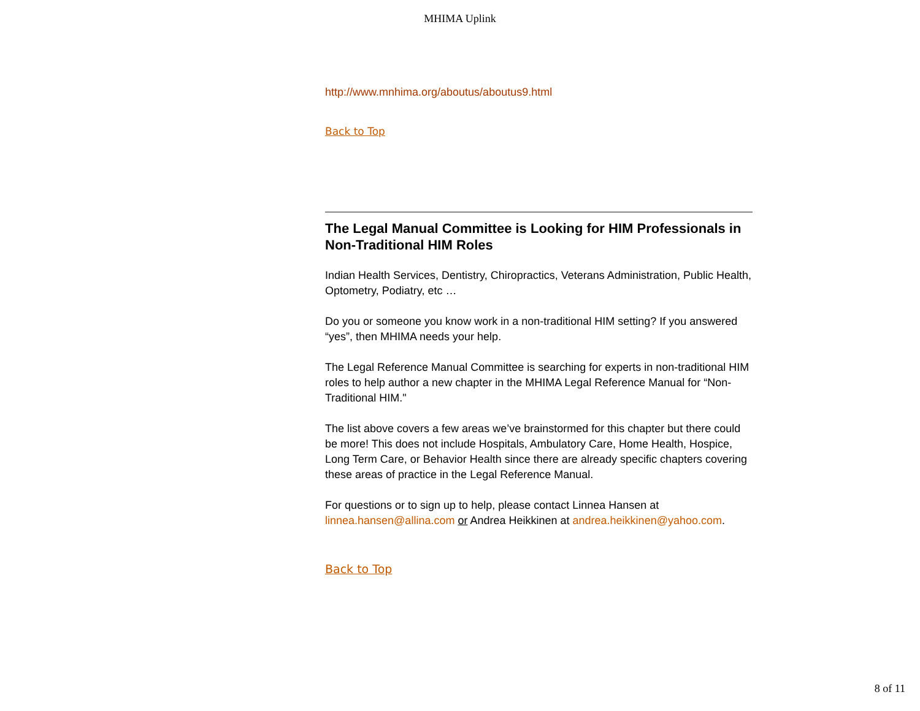MHIMA Uplink
http://www.mnhima.org/aboutus/aboutus9.html
Back to Top
The Legal Manual Committee is Looking for HIM Professionals in Non-Traditional HIM Roles
Indian Health Services, Dentistry, Chiropractics, Veterans Administration, Public Health, Optometry, Podiatry, etc …
Do you or someone you know work in a non-traditional HIM setting? If you answered “yes”, then MHIMA needs your help.
The Legal Reference Manual Committee is searching for experts in non-traditional HIM roles to help author a new chapter in the MHIMA Legal Reference Manual for “Non-Traditional HIM."
The list above covers a few areas we’ve brainstormed for this chapter but there could be more! This does not include Hospitals, Ambulatory Care, Home Health, Hospice, Long Term Care, or Behavior Health since there are already specific chapters covering these areas of practice in the Legal Reference Manual.
For questions or to sign up to help, please contact Linnea Hansen at linnea.hansen@allina.com or Andrea Heikkinen at andrea.heikkinen@yahoo.com.
Back to Top
8 of 11